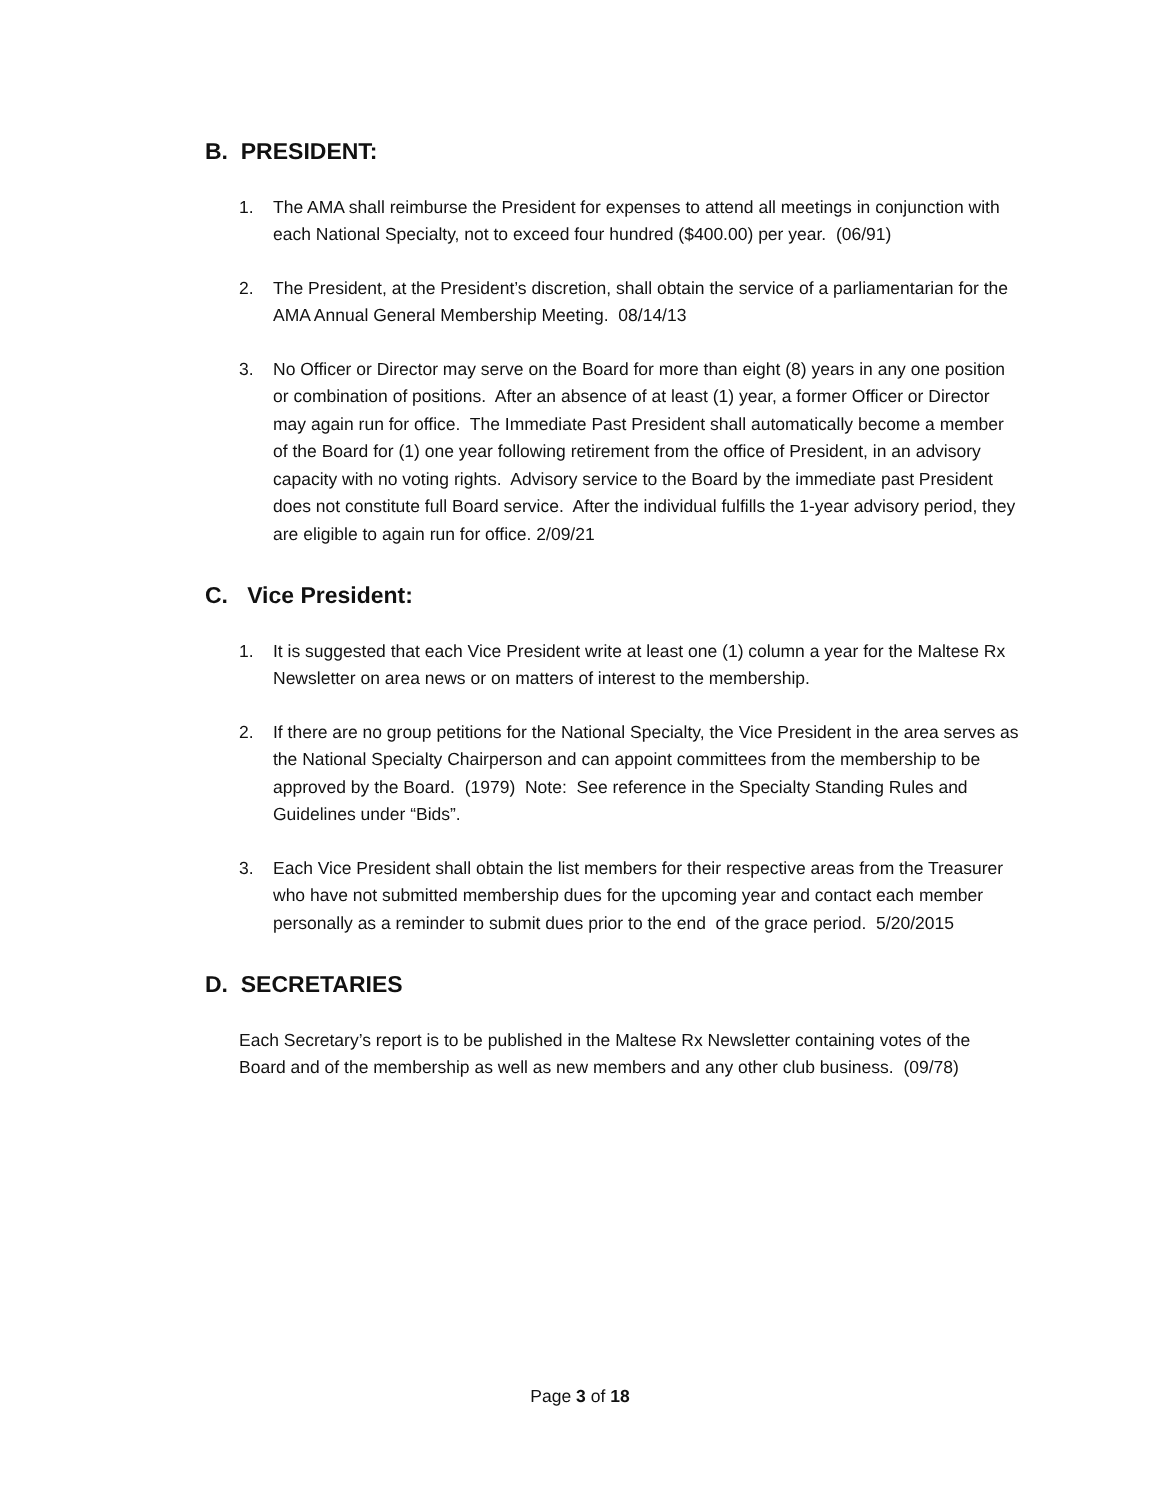B. PRESIDENT:
1. The AMA shall reimburse the President for expenses to attend all meetings in conjunction with each National Specialty, not to exceed four hundred ($400.00) per year. (06/91)
2. The President, at the President’s discretion, shall obtain the service of a parliamentarian for the AMA Annual General Membership Meeting. 08/14/13
3. No Officer or Director may serve on the Board for more than eight (8) years in any one position or combination of positions. After an absence of at least (1) year, a former Officer or Director may again run for office. The Immediate Past President shall automatically become a member of the Board for (1) one year following retirement from the office of President, in an advisory capacity with no voting rights. Advisory service to the Board by the immediate past President does not constitute full Board service. After the individual fulfills the 1-year advisory period, they are eligible to again run for office. 2/09/21
C. Vice President:
1. It is suggested that each Vice President write at least one (1) column a year for the Maltese Rx Newsletter on area news or on matters of interest to the membership.
2. If there are no group petitions for the National Specialty, the Vice President in the area serves as the National Specialty Chairperson and can appoint committees from the membership to be approved by the Board. (1979) Note: See reference in the Specialty Standing Rules and Guidelines under “Bids”.
3. Each Vice President shall obtain the list members for their respective areas from the Treasurer who have not submitted membership dues for the upcoming year and contact each member personally as a reminder to submit dues prior to the end of the grace period. 5/20/2015
D. SECRETARIES
Each Secretary’s report is to be published in the Maltese Rx Newsletter containing votes of the Board and of the membership as well as new members and any other club business. (09/78)
Page 3 of 18